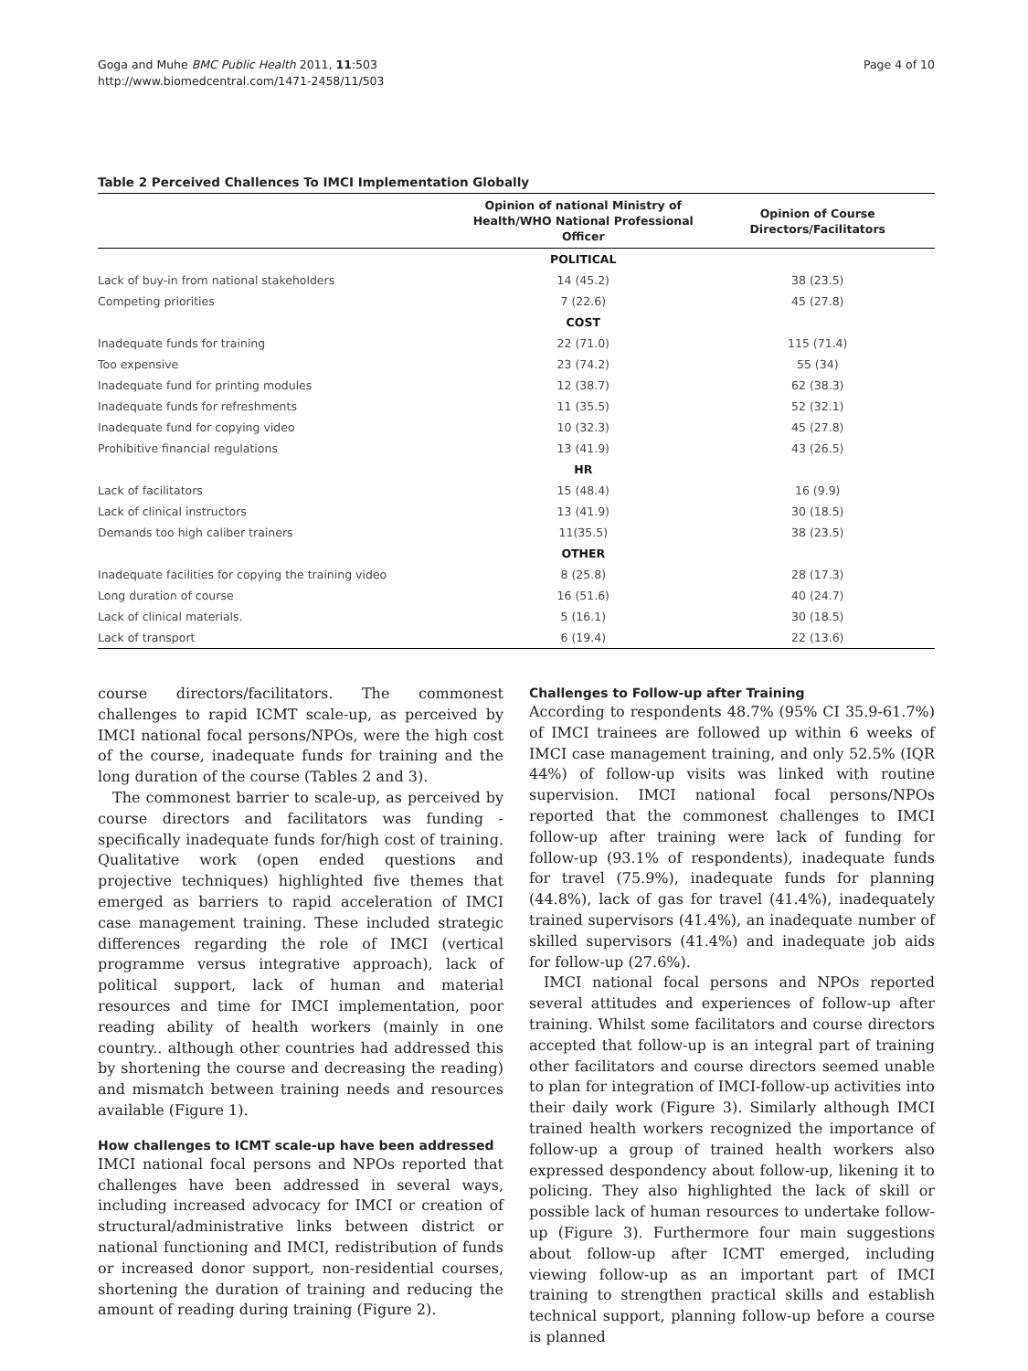Goga and Muhe BMC Public Health 2011, 11:503
http://www.biomedcentral.com/1471-2458/11/503
Page 4 of 10
Table 2 Perceived Challences To IMCI Implementation Globally
| | Opinion of national Ministry of Health/WHO National Professional Officer | Opinion of Course Directors/Facilitators |
| --- | --- | --- |
| | POLITICAL | |
| Lack of buy-in from national stakeholders | 14 (45.2) | 38 (23.5) |
| Competing priorities | 7 (22.6) | 45 (27.8) |
| | COST | |
| Inadequate funds for training | 22 (71.0) | 115 (71.4) |
| Too expensive | 23 (74.2) | 55 (34) |
| Inadequate fund for printing modules | 12 (38.7) | 62 (38.3) |
| Inadequate funds for refreshments | 11 (35.5) | 52 (32.1) |
| Inadequate fund for copying video | 10 (32.3) | 45 (27.8) |
| Prohibitive financial regulations | 13 (41.9) | 43 (26.5) |
| | HR | |
| Lack of facilitators | 15 (48.4) | 16 (9.9) |
| Lack of clinical instructors | 13 (41.9) | 30 (18.5) |
| Demands too high caliber trainers | 11(35.5) | 38 (23.5) |
| | OTHER | |
| Inadequate facilities for copying the training video | 8 (25.8) | 28 (17.3) |
| Long duration of course | 16 (51.6) | 40 (24.7) |
| Lack of clinical materials. | 5 (16.1) | 30 (18.5) |
| Lack of transport | 6 (19.4) | 22 (13.6) |
course directors/facilitators. The commonest challenges to rapid ICMT scale-up, as perceived by IMCI national focal persons/NPOs, were the high cost of the course, inadequate funds for training and the long duration of the course (Tables 2 and 3).
The commonest barrier to scale-up, as perceived by course directors and facilitators was funding - specifically inadequate funds for/high cost of training. Qualitative work (open ended questions and projective techniques) highlighted five themes that emerged as barriers to rapid acceleration of IMCI case management training. These included strategic differences regarding the role of IMCI (vertical programme versus integrative approach), lack of political support, lack of human and material resources and time for IMCI implementation, poor reading ability of health workers (mainly in one country.. although other countries had addressed this by shortening the course and decreasing the reading) and mismatch between training needs and resources available (Figure 1).
How challenges to ICMT scale-up have been addressed
IMCI national focal persons and NPOs reported that challenges have been addressed in several ways, including increased advocacy for IMCI or creation of structural/administrative links between district or national functioning and IMCI, redistribution of funds or increased donor support, non-residential courses, shortening the duration of training and reducing the amount of reading during training (Figure 2).
Challenges to Follow-up after Training
According to respondents 48.7% (95% CI 35.9-61.7%) of IMCI trainees are followed up within 6 weeks of IMCI case management training, and only 52.5% (IQR 44%) of follow-up visits was linked with routine supervision. IMCI national focal persons/NPOs reported that the commonest challenges to IMCI follow-up after training were lack of funding for follow-up (93.1% of respondents), inadequate funds for travel (75.9%), inadequate funds for planning (44.8%), lack of gas for travel (41.4%), inadequately trained supervisors (41.4%), an inadequate number of skilled supervisors (41.4%) and inadequate job aids for follow-up (27.6%).
IMCI national focal persons and NPOs reported several attitudes and experiences of follow-up after training. Whilst some facilitators and course directors accepted that follow-up is an integral part of training other facilitators and course directors seemed unable to plan for integration of IMCI-follow-up activities into their daily work (Figure 3). Similarly although IMCI trained health workers recognized the importance of follow-up a group of trained health workers also expressed despondency about follow-up, likening it to policing. They also highlighted the lack of skill or possible lack of human resources to undertake follow-up (Figure 3). Furthermore four main suggestions about follow-up after ICMT emerged, including viewing follow-up as an important part of IMCI training to strengthen practical skills and establish technical support, planning follow-up before a course is planned